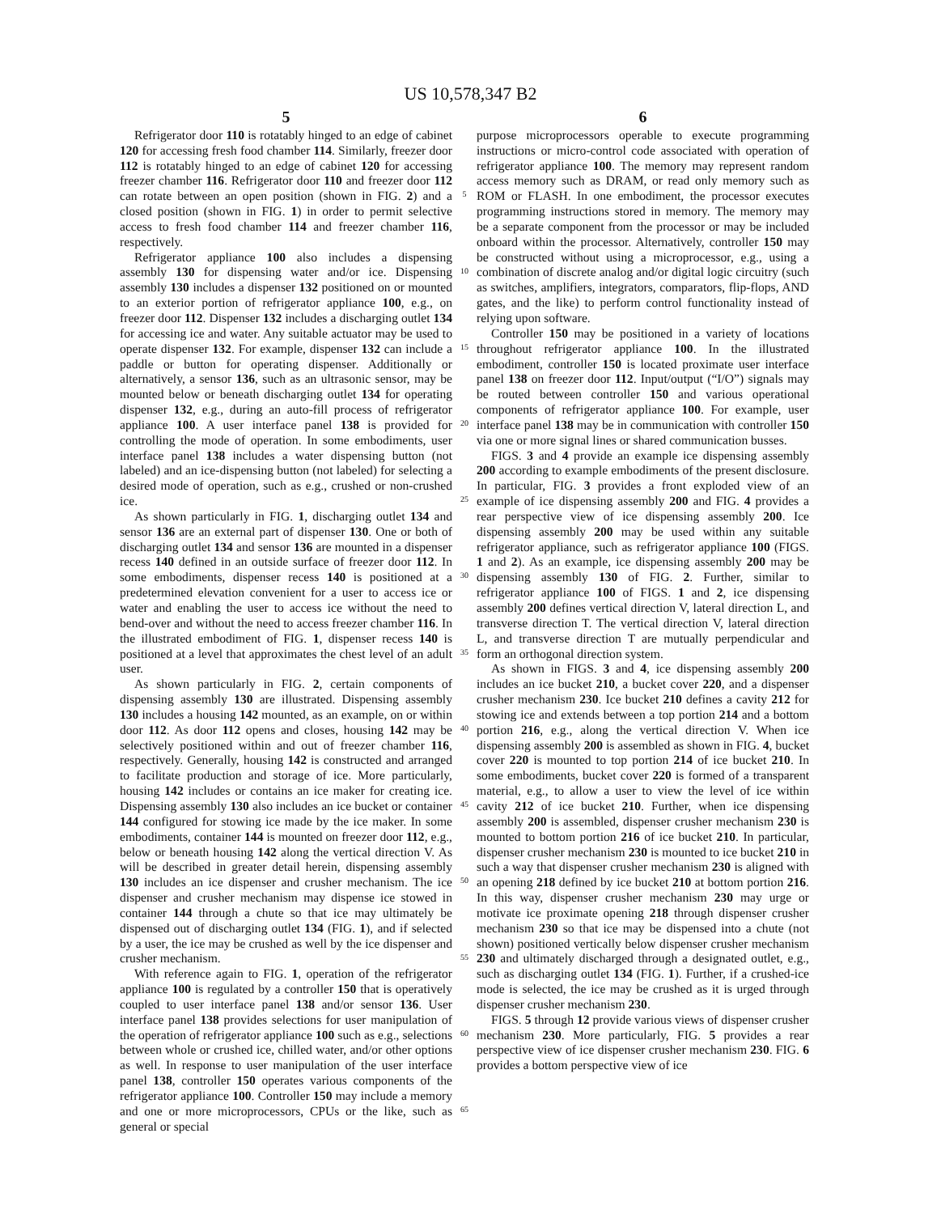US 10,578,347 B2
5
Refrigerator door 110 is rotatably hinged to an edge of cabinet 120 for accessing fresh food chamber 114. Similarly, freezer door 112 is rotatably hinged to an edge of cabinet 120 for accessing freezer chamber 116. Refrigerator door 110 and freezer door 112 can rotate between an open position (shown in FIG. 2) and a closed position (shown in FIG. 1) in order to permit selective access to fresh food chamber 114 and freezer chamber 116, respectively.
Refrigerator appliance 100 also includes a dispensing assembly 130 for dispensing water and/or ice. Dispensing assembly 130 includes a dispenser 132 positioned on or mounted to an exterior portion of refrigerator appliance 100, e.g., on freezer door 112. Dispenser 132 includes a discharging outlet 134 for accessing ice and water. Any suitable actuator may be used to operate dispenser 132. For example, dispenser 132 can include a paddle or button for operating dispenser. Additionally or alternatively, a sensor 136, such as an ultrasonic sensor, may be mounted below or beneath discharging outlet 134 for operating dispenser 132, e.g., during an auto-fill process of refrigerator appliance 100. A user interface panel 138 is provided for controlling the mode of operation. In some embodiments, user interface panel 138 includes a water dispensing button (not labeled) and an ice-dispensing button (not labeled) for selecting a desired mode of operation, such as e.g., crushed or non-crushed ice.
As shown particularly in FIG. 1, discharging outlet 134 and sensor 136 are an external part of dispenser 130. One or both of discharging outlet 134 and sensor 136 are mounted in a dispenser recess 140 defined in an outside surface of freezer door 112. In some embodiments, dispenser recess 140 is positioned at a predetermined elevation convenient for a user to access ice or water and enabling the user to access ice without the need to bend-over and without the need to access freezer chamber 116. In the illustrated embodiment of FIG. 1, dispenser recess 140 is positioned at a level that approximates the chest level of an adult user.
As shown particularly in FIG. 2, certain components of dispensing assembly 130 are illustrated. Dispensing assembly 130 includes a housing 142 mounted, as an example, on or within door 112. As door 112 opens and closes, housing 142 may be selectively positioned within and out of freezer chamber 116, respectively. Generally, housing 142 is constructed and arranged to facilitate production and storage of ice. More particularly, housing 142 includes or contains an ice maker for creating ice. Dispensing assembly 130 also includes an ice bucket or container 144 configured for stowing ice made by the ice maker. In some embodiments, container 144 is mounted on freezer door 112, e.g., below or beneath housing 142 along the vertical direction V. As will be described in greater detail herein, dispensing assembly 130 includes an ice dispenser and crusher mechanism. The ice dispenser and crusher mechanism may dispense ice stowed in container 144 through a chute so that ice may ultimately be dispensed out of discharging outlet 134 (FIG. 1), and if selected by a user, the ice may be crushed as well by the ice dispenser and crusher mechanism.
With reference again to FIG. 1, operation of the refrigerator appliance 100 is regulated by a controller 150 that is operatively coupled to user interface panel 138 and/or sensor 136. User interface panel 138 provides selections for user manipulation of the operation of refrigerator appliance 100 such as e.g., selections between whole or crushed ice, chilled water, and/or other options as well. In response to user manipulation of the user interface panel 138, controller 150 operates various components of the refrigerator appliance 100. Controller 150 may include a memory and one or more microprocessors, CPUs or the like, such as general or special
5
10
15
20
25
30
35
40
45
50
55
60
65
6
purpose microprocessors operable to execute programming instructions or micro-control code associated with operation of refrigerator appliance 100. The memory may represent random access memory such as DRAM, or read only memory such as ROM or FLASH. In one embodiment, the processor executes programming instructions stored in memory. The memory may be a separate component from the processor or may be included onboard within the processor. Alternatively, controller 150 may be constructed without using a microprocessor, e.g., using a combination of discrete analog and/or digital logic circuitry (such as switches, amplifiers, integrators, comparators, flip-flops, AND gates, and the like) to perform control functionality instead of relying upon software.
Controller 150 may be positioned in a variety of locations throughout refrigerator appliance 100. In the illustrated embodiment, controller 150 is located proximate user interface panel 138 on freezer door 112. Input/output (“I/O”) signals may be routed between controller 150 and various operational components of refrigerator appliance 100. For example, user interface panel 138 may be in communication with controller 150 via one or more signal lines or shared communication busses.
FIGS. 3 and 4 provide an example ice dispensing assembly 200 according to example embodiments of the present disclosure. In particular, FIG. 3 provides a front exploded view of an example of ice dispensing assembly 200 and FIG. 4 provides a rear perspective view of ice dispensing assembly 200. Ice dispensing assembly 200 may be used within any suitable refrigerator appliance, such as refrigerator appliance 100 (FIGS. 1 and 2). As an example, ice dispensing assembly 200 may be dispensing assembly 130 of FIG. 2. Further, similar to refrigerator appliance 100 of FIGS. 1 and 2, ice dispensing assembly 200 defines vertical direction V, lateral direction L, and transverse direction T. The vertical direction V, lateral direction L, and transverse direction T are mutually perpendicular and form an orthogonal direction system.
As shown in FIGS. 3 and 4, ice dispensing assembly 200 includes an ice bucket 210, a bucket cover 220, and a dispenser crusher mechanism 230. Ice bucket 210 defines a cavity 212 for stowing ice and extends between a top portion 214 and a bottom portion 216, e.g., along the vertical direction V. When ice dispensing assembly 200 is assembled as shown in FIG. 4, bucket cover 220 is mounted to top portion 214 of ice bucket 210. In some embodiments, bucket cover 220 is formed of a transparent material, e.g., to allow a user to view the level of ice within cavity 212 of ice bucket 210. Further, when ice dispensing assembly 200 is assembled, dispenser crusher mechanism 230 is mounted to bottom portion 216 of ice bucket 210. In particular, dispenser crusher mechanism 230 is mounted to ice bucket 210 in such a way that dispenser crusher mechanism 230 is aligned with an opening 218 defined by ice bucket 210 at bottom portion 216. In this way, dispenser crusher mechanism 230 may urge or motivate ice proximate opening 218 through dispenser crusher mechanism 230 so that ice may be dispensed into a chute (not shown) positioned vertically below dispenser crusher mechanism 230 and ultimately discharged through a designated outlet, e.g., such as discharging outlet 134 (FIG. 1). Further, if a crushed-ice mode is selected, the ice may be crushed as it is urged through dispenser crusher mechanism 230.
FIGS. 5 through 12 provide various views of dispenser crusher mechanism 230. More particularly, FIG. 5 provides a rear perspective view of ice dispenser crusher mechanism 230. FIG. 6 provides a bottom perspective view of ice